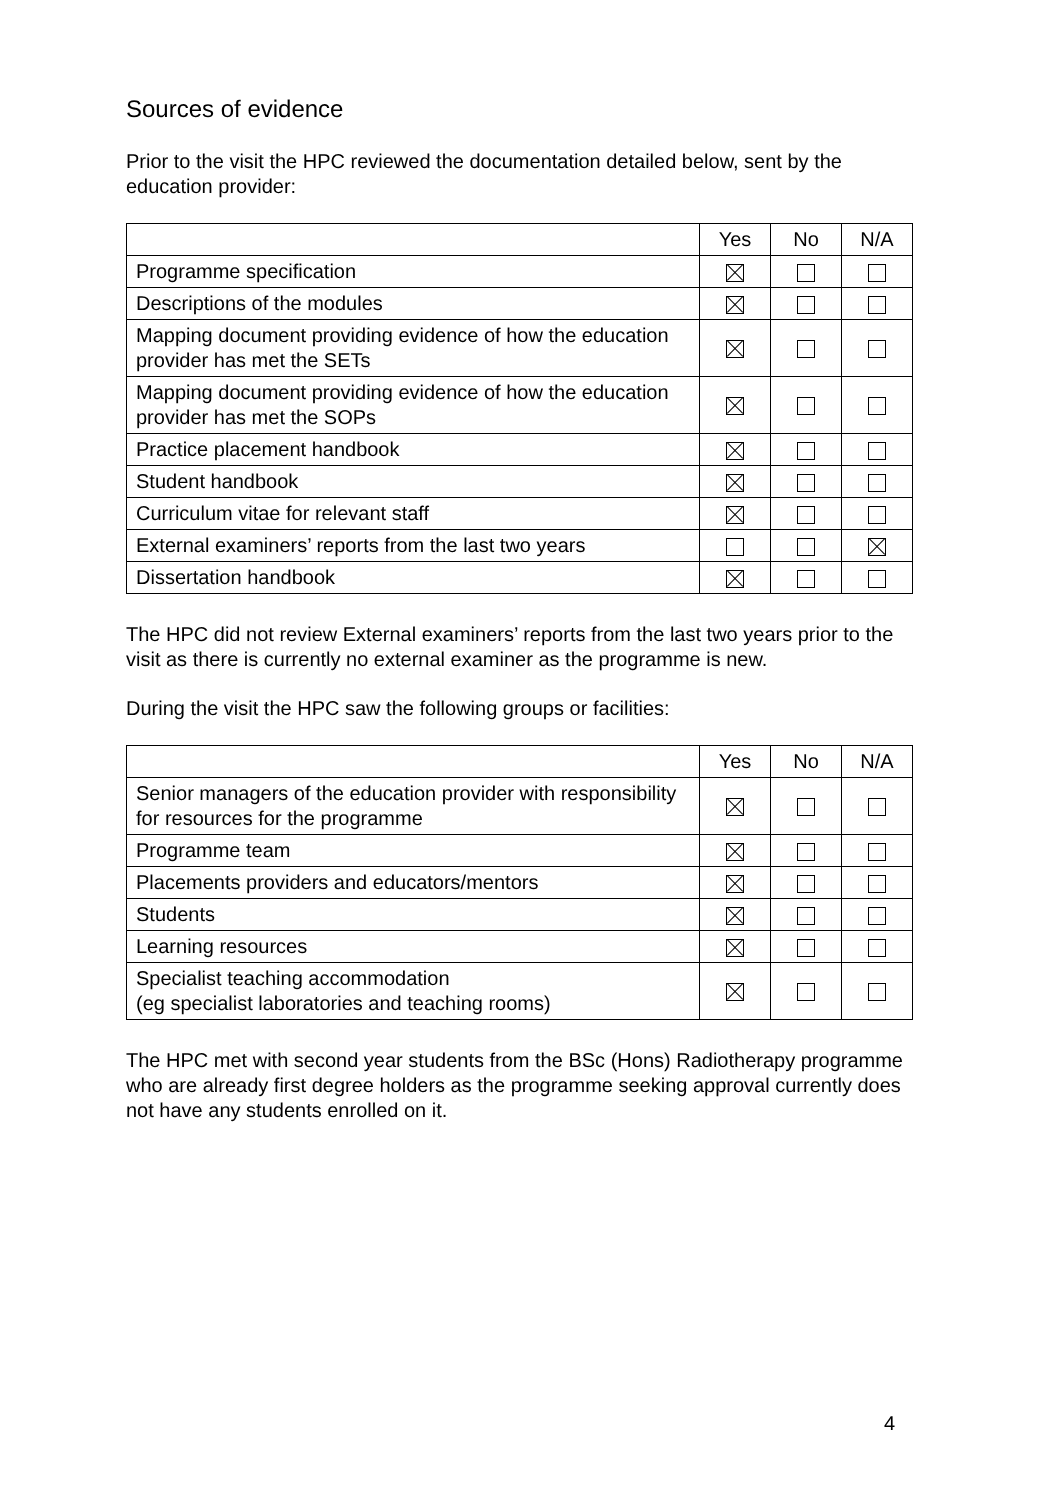Sources of evidence
Prior to the visit the HPC reviewed the documentation detailed below, sent by the education provider:
| | Yes | No | N/A |
| --- | --- | --- | --- |
| Programme specification | | | |
| Descriptions of the modules | | | |
| Mapping document providing evidence of how the education provider has met the SETs | | | |
| Mapping document providing evidence of how the education provider has met the SOPs | | | |
| Practice placement handbook | | | |
| Student handbook | | | |
| Curriculum vitae for relevant staff | | | |
| External examiners’ reports from the last two years | | | |
| Dissertation handbook | | | |
The HPC did not review External examiners’ reports from the last two years prior to the visit as there is currently no external examiner as the programme is new.
During the visit the HPC saw the following groups or facilities:
| | Yes | No | N/A |
| --- | --- | --- | --- |
| Senior managers of the education provider with responsibility for resources for the programme | | | |
| Programme team | | | |
| Placements providers and educators/mentors | | | |
| Students | | | |
| Learning resources | | | |
| Specialist teaching accommodation (eg specialist laboratories and teaching rooms) | | | |
The HPC met with second year students from the BSc (Hons) Radiotherapy programme who are already first degree holders as the programme seeking approval currently does not have any students enrolled on it.
4